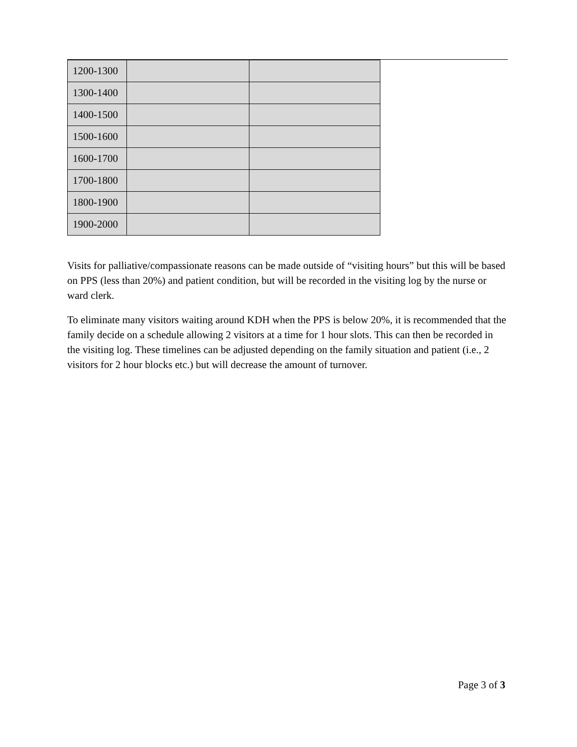| 1200-1300 | | |
| 1300-1400 | | |
| 1400-1500 | | |
| 1500-1600 | | |
| 1600-1700 | | |
| 1700-1800 | | |
| 1800-1900 | | |
| 1900-2000 | | |
Visits for palliative/compassionate reasons can be made outside of “visiting hours” but this will be based on PPS (less than 20%) and patient condition, but will be recorded in the visiting log by the nurse or ward clerk.
To eliminate many visitors waiting around KDH when the PPS is below 20%, it is recommended that the family decide on a schedule allowing 2 visitors at a time for 1 hour slots. This can then be recorded in the visiting log. These timelines can be adjusted depending on the family situation and patient (i.e., 2 visitors for 2 hour blocks etc.) but will decrease the amount of turnover.
Page 3 of 3